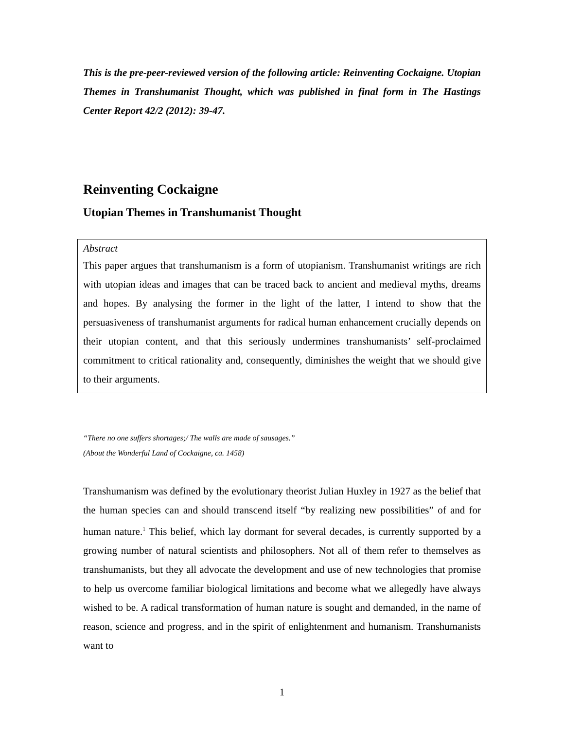This is the pre-peer-reviewed version of the following article: Reinventing Cockaigne. Utopian Themes in Transhumanist Thought, which was published in final form in The Hastings Center Report 42/2 (2012): 39-47.
Reinventing Cockaigne
Utopian Themes in Transhumanist Thought
Abstract
This paper argues that transhumanism is a form of utopianism. Transhumanist writings are rich with utopian ideas and images that can be traced back to ancient and medieval myths, dreams and hopes. By analysing the former in the light of the latter, I intend to show that the persuasiveness of transhumanist arguments for radical human enhancement crucially depends on their utopian content, and that this seriously undermines transhumanists’ self-proclaimed commitment to critical rationality and, consequently, diminishes the weight that we should give to their arguments.
“There no one suffers shortages;/ The walls are made of sausages.”
(About the Wonderful Land of Cockaigne, ca. 1458)
Transhumanism was defined by the evolutionary theorist Julian Huxley in 1927 as the belief that the human species can and should transcend itself “by realizing new possibilities” of and for human nature.<sup>1</sup> This belief, which lay dormant for several decades, is currently supported by a growing number of natural scientists and philosophers. Not all of them refer to themselves as transhumanists, but they all advocate the development and use of new technologies that promise to help us overcome familiar biological limitations and become what we allegedly have always wished to be. A radical transformation of human nature is sought and demanded, in the name of reason, science and progress, and in the spirit of enlightenment and humanism. Transhumanists want to
1